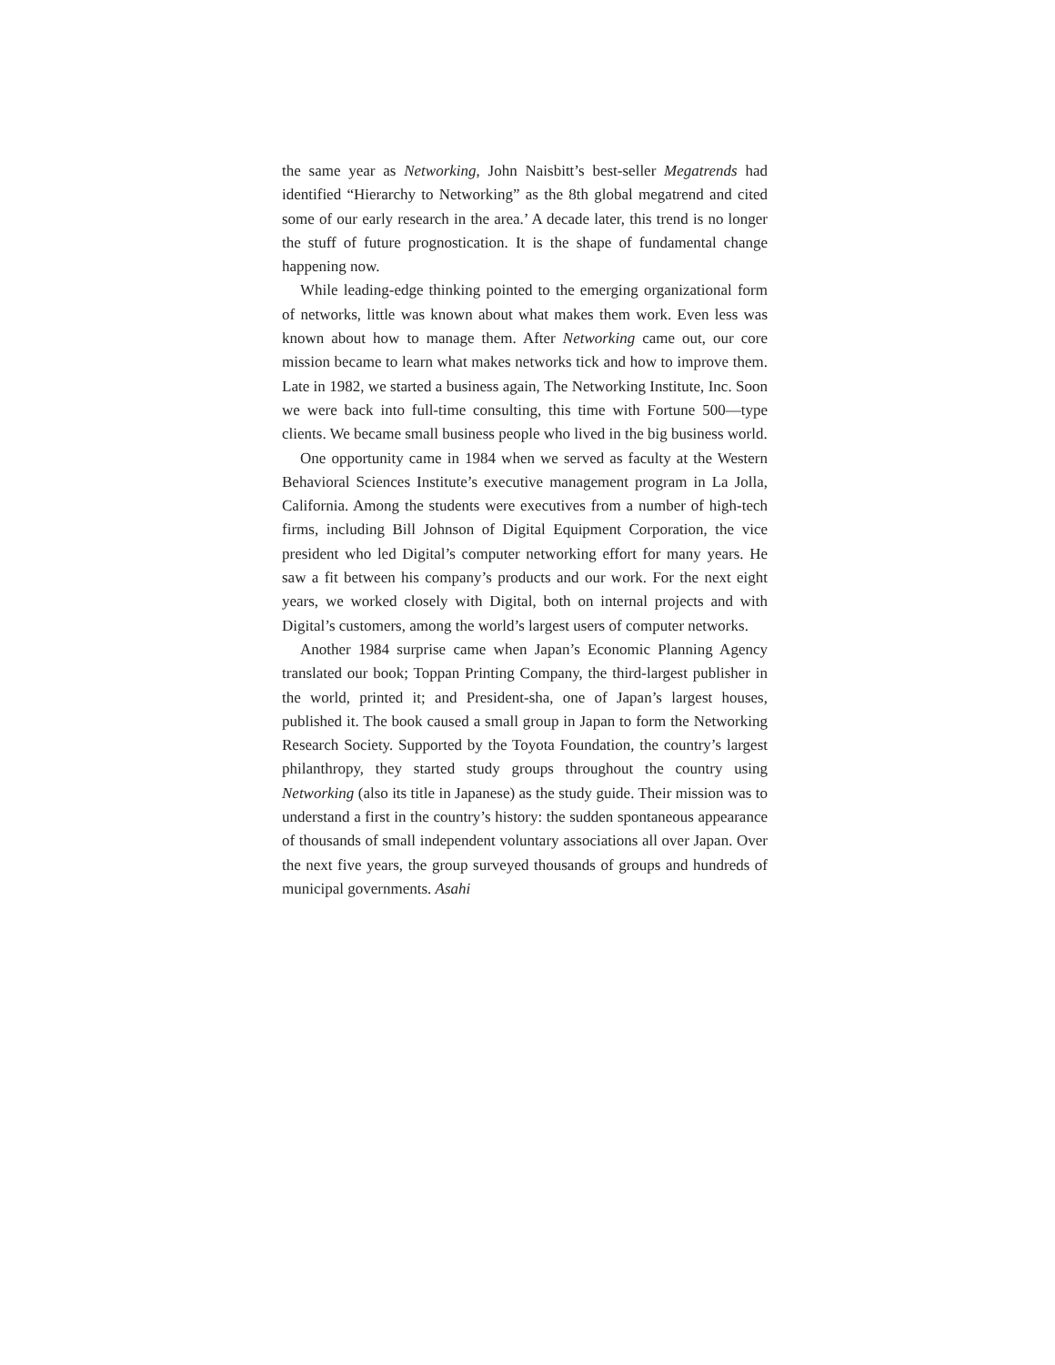the same year as Networking, John Naisbitt’s best-seller Megatrends had identified “Hierarchy to Networking” as the 8th global megatrend and cited some of our early research in the area.’ A decade later, this trend is no longer the stuff of future prognostication. It is the shape of fundamental change happening now.
While leading-edge thinking pointed to the emerging organizational form of networks, little was known about what makes them work. Even less was known about how to manage them. After Networking came out, our core mission became to learn what makes networks tick and how to improve them. Late in 1982, we started a business again, The Networking Institute, Inc. Soon we were back into full-time consulting, this time with Fortune 500—type clients. We became small business people who lived in the big business world.
One opportunity came in 1984 when we served as faculty at the Western Behavioral Sciences Institute’s executive management program in La Jolla, California. Among the students were executives from a number of high-tech firms, including Bill Johnson of Digital Equipment Corporation, the vice president who led Digital’s computer networking effort for many years. He saw a fit between his company’s products and our work. For the next eight years, we worked closely with Digital, both on internal projects and with Digital’s customers, among the world’s largest users of computer networks.
Another 1984 surprise came when Japan’s Economic Planning Agency translated our book; Toppan Printing Company, the third-largest publisher in the world, printed it; and President-sha, one of Japan’s largest houses, published it. The book caused a small group in Japan to form the Networking Research Society. Supported by the Toyota Foundation, the country’s largest philanthropy, they started study groups throughout the country using Networking (also its title in Japanese) as the study guide. Their mission was to understand a first in the country’s history: the sudden spontaneous appearance of thousands of small independent voluntary associations all over Japan. Over the next five years, the group surveyed thousands of groups and hundreds of municipal governments. Asahi